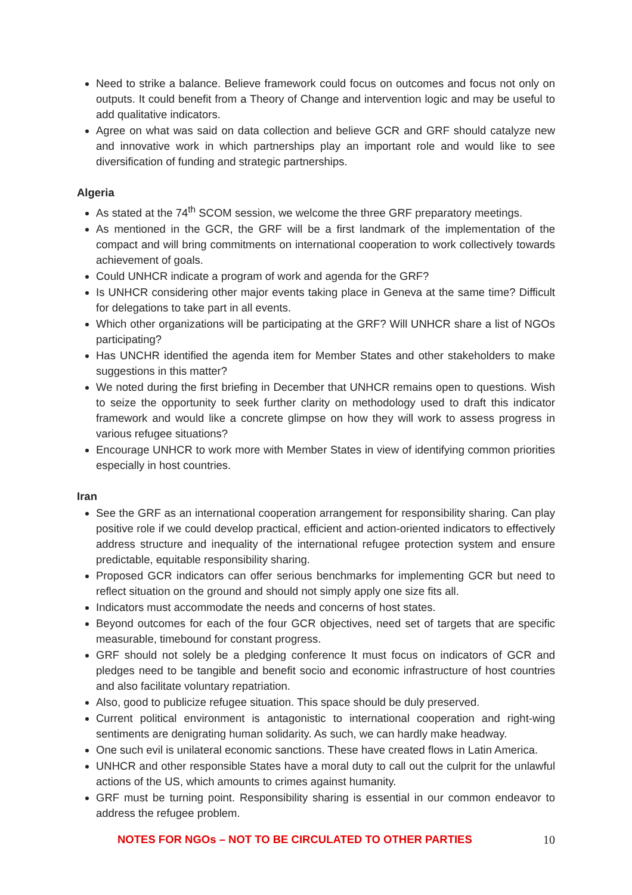Need to strike a balance. Believe framework could focus on outcomes and focus not only on outputs. It could benefit from a Theory of Change and intervention logic and may be useful to add qualitative indicators.
Agree on what was said on data collection and believe GCR and GRF should catalyze new and innovative work in which partnerships play an important role and would like to see diversification of funding and strategic partnerships.
Algeria
As stated at the 74<sup>th</sup> SCOM session, we welcome the three GRF preparatory meetings.
As mentioned in the GCR, the GRF will be a first landmark of the implementation of the compact and will bring commitments on international cooperation to work collectively towards achievement of goals.
Could UNHCR indicate a program of work and agenda for the GRF?
Is UNHCR considering other major events taking place in Geneva at the same time? Difficult for delegations to take part in all events.
Which other organizations will be participating at the GRF? Will UNHCR share a list of NGOs participating?
Has UNCHR identified the agenda item for Member States and other stakeholders to make suggestions in this matter?
We noted during the first briefing in December that UNHCR remains open to questions. Wish to seize the opportunity to seek further clarity on methodology used to draft this indicator framework and would like a concrete glimpse on how they will work to assess progress in various refugee situations?
Encourage UNHCR to work more with Member States in view of identifying common priorities especially in host countries.
Iran
See the GRF as an international cooperation arrangement for responsibility sharing. Can play positive role if we could develop practical, efficient and action-oriented indicators to effectively address structure and inequality of the international refugee protection system and ensure predictable, equitable responsibility sharing.
Proposed GCR indicators can offer serious benchmarks for implementing GCR but need to reflect situation on the ground and should not simply apply one size fits all.
Indicators must accommodate the needs and concerns of host states.
Beyond outcomes for each of the four GCR objectives, need set of targets that are specific measurable, timebound for constant progress.
GRF should not solely be a pledging conference It must focus on indicators of GCR and pledges need to be tangible and benefit socio and economic infrastructure of host countries and also facilitate voluntary repatriation.
Also, good to publicize refugee situation. This space should be duly preserved.
Current political environment is antagonistic to international cooperation and right-wing sentiments are denigrating human solidarity. As such, we can hardly make headway.
One such evil is unilateral economic sanctions. These have created flows in Latin America.
UNHCR and other responsible States have a moral duty to call out the culprit for the unlawful actions of the US, which amounts to crimes against humanity.
GRF must be turning point. Responsibility sharing is essential in our common endeavor to address the refugee problem.
NOTES FOR NGOs – NOT TO BE CIRCULATED TO OTHER PARTIES 10